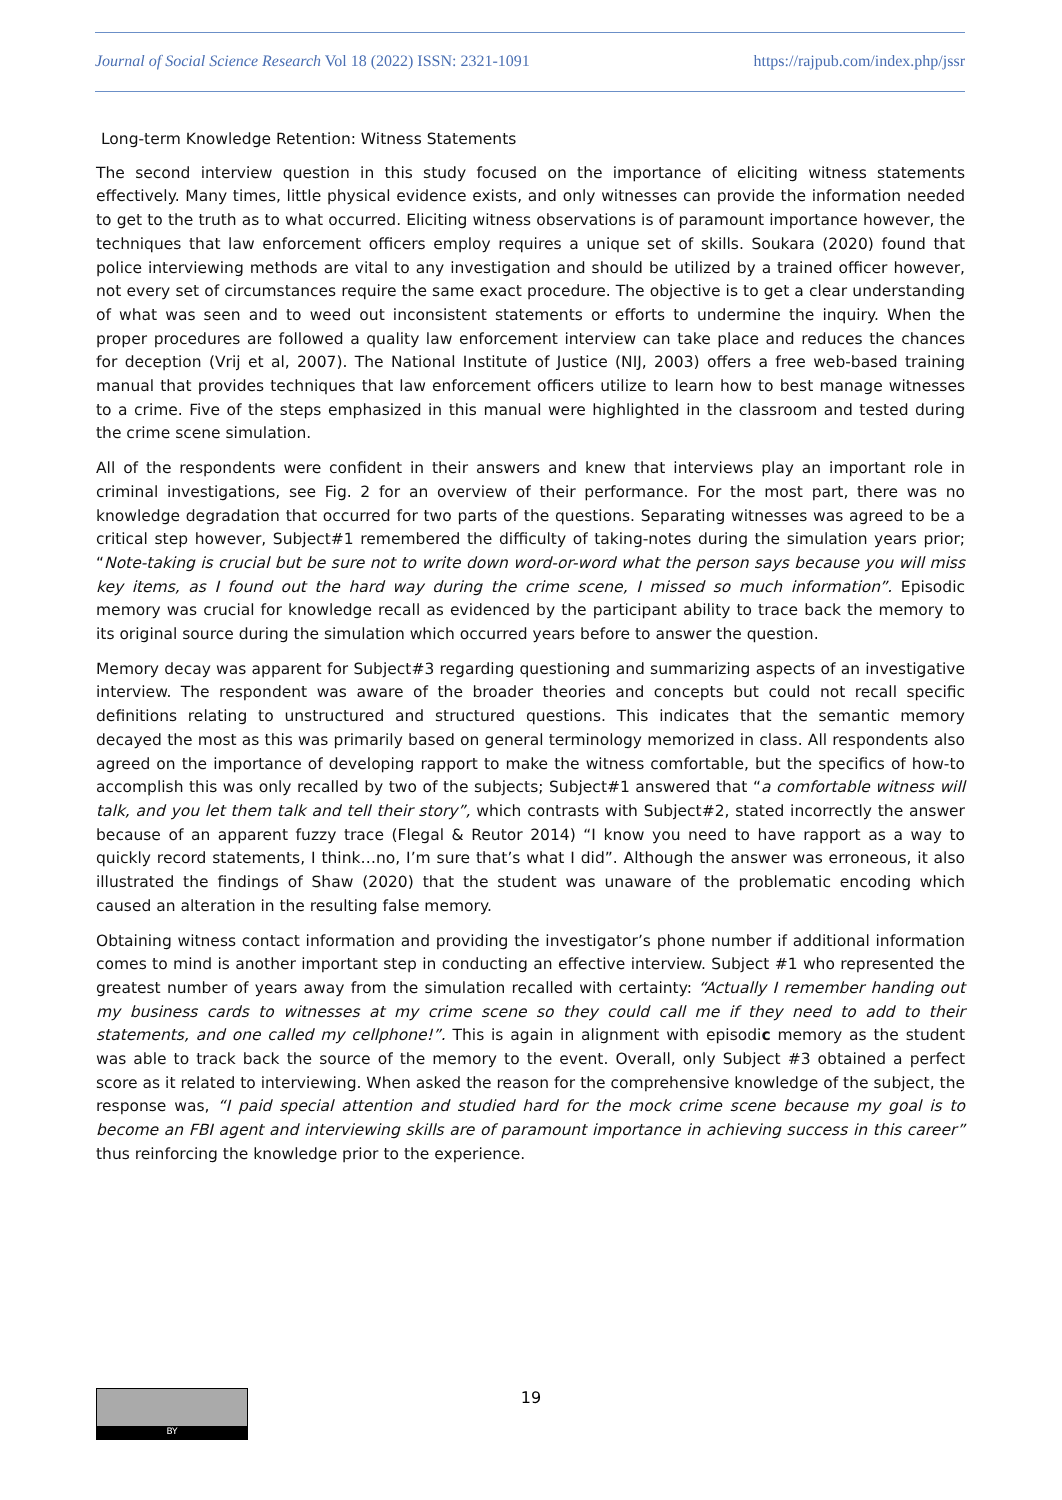Journal of Social Science Research Vol 18 (2022) ISSN: 2321-1091 https://rajpub.com/index.php/jssr
Long-term Knowledge Retention: Witness Statements
The second interview question in this study focused on the importance of eliciting witness statements effectively. Many times, little physical evidence exists, and only witnesses can provide the information needed to get to the truth as to what occurred. Eliciting witness observations is of paramount importance however, the techniques that law enforcement officers employ requires a unique set of skills. Soukara (2020) found that police interviewing methods are vital to any investigation and should be utilized by a trained officer however, not every set of circumstances require the same exact procedure. The objective is to get a clear understanding of what was seen and to weed out inconsistent statements or efforts to undermine the inquiry. When the proper procedures are followed a quality law enforcement interview can take place and reduces the chances for deception (Vrij et al, 2007). The National Institute of Justice (NIJ, 2003) offers a free web-based training manual that provides techniques that law enforcement officers utilize to learn how to best manage witnesses to a crime. Five of the steps emphasized in this manual were highlighted in the classroom and tested during the crime scene simulation.
All of the respondents were confident in their answers and knew that interviews play an important role in criminal investigations, see Fig. 2 for an overview of their performance. For the most part, there was no knowledge degradation that occurred for two parts of the questions. Separating witnesses was agreed to be a critical step however, Subject#1 remembered the difficulty of taking-notes during the simulation years prior; “Note-taking is crucial but be sure not to write down word-or-word what the person says because you will miss key items, as I found out the hard way during the crime scene, I missed so much information”. Episodic memory was crucial for knowledge recall as evidenced by the participant ability to trace back the memory to its original source during the simulation which occurred years before to answer the question.
Memory decay was apparent for Subject#3 regarding questioning and summarizing aspects of an investigative interview. The respondent was aware of the broader theories and concepts but could not recall specific definitions relating to unstructured and structured questions. This indicates that the semantic memory decayed the most as this was primarily based on general terminology memorized in class. All respondents also agreed on the importance of developing rapport to make the witness comfortable, but the specifics of how-to accomplish this was only recalled by two of the subjects; Subject#1 answered that “a comfortable witness will talk, and you let them talk and tell their story”, which contrasts with Subject#2, stated incorrectly the answer because of an apparent fuzzy trace (Flegal & Reutor 2014) “I know you need to have rapport as a way to quickly record statements, I think…no, I’m sure that’s what I did”. Although the answer was erroneous, it also illustrated the findings of Shaw (2020) that the student was unaware of the problematic encoding which caused an alteration in the resulting false memory.
Obtaining witness contact information and providing the investigator’s phone number if additional information comes to mind is another important step in conducting an effective interview. Subject #1 who represented the greatest number of years away from the simulation recalled with certainty: “Actually I remember handing out my business cards to witnesses at my crime scene so they could call me if they need to add to their statements, and one called my cellphone!”. This is again in alignment with episodic memory as the student was able to track back the source of the memory to the event. Overall, only Subject #3 obtained a perfect score as it related to interviewing. When asked the reason for the comprehensive knowledge of the subject, the response was, “I paid special attention and studied hard for the mock crime scene because my goal is to become an FBI agent and interviewing skills are of paramount importance in achieving success in this career” thus reinforcing the knowledge prior to the experience.
BY
19